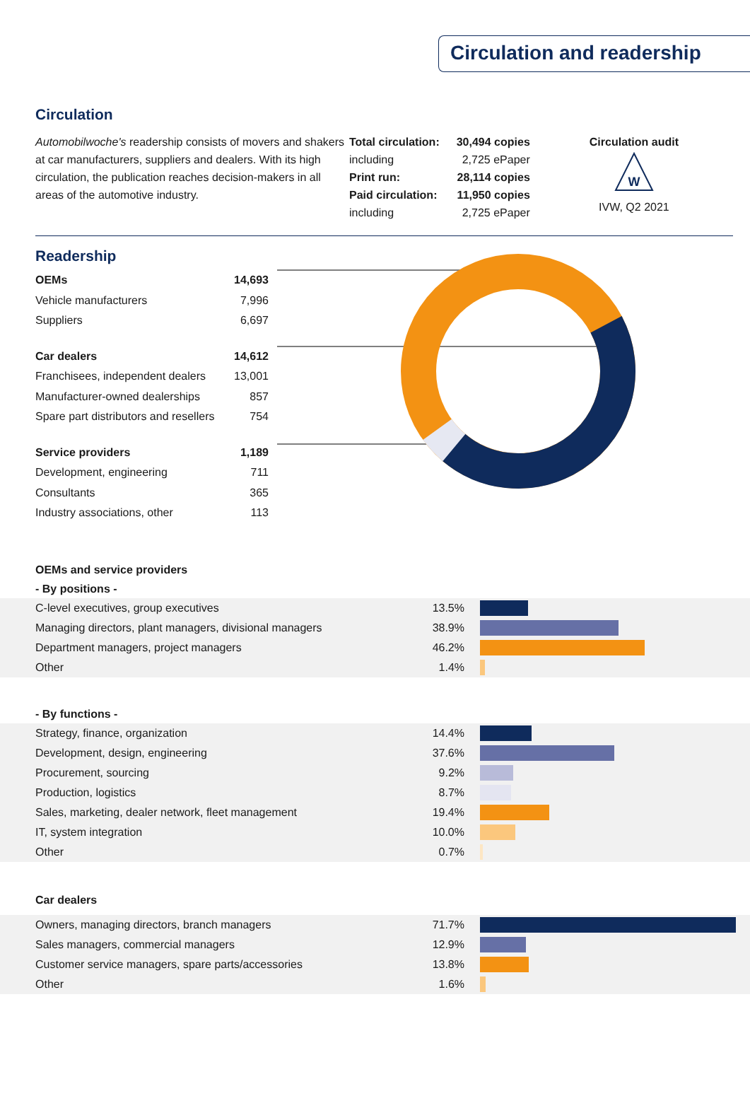Circulation and readership
Circulation
Automobilwoche's readership consists of movers and shakers at car manufacturers, suppliers and dealers. With its high circulation, the publication reaches decision-makers in all areas of the automotive industry.
| Total circulation: | 30,494 copies |
| including | 2,725 ePaper |
| Print run: | 28,114 copies |
| Paid circulation: | 11,950 copies |
| including | 2,725 ePaper |
Circulation audit
W
IVW, Q2 2021
Readership
| OEMs | 14,693 |
| Vehicle manufacturers | 7,996 |
| Suppliers | 6,697 |
| Car dealers | 14,612 |
| Franchisees, independent dealers | 13,001 |
| Manufacturer-owned dealerships | 857 |
| Spare part distributors and resellers | 754 |
| Service providers | 1,189 |
| Development, engineering | 711 |
| Consultants | 365 |
| Industry associations, other | 113 |
OEMs and service providers
- By positions -
| C-level executives, group executives | 13.5% | |
| Managing directors, plant managers, divisional managers | 38.9% | |
| Department managers, project managers | 46.2% | |
| Other | 1.4% | |
- By functions -
| Strategy, finance, organization | 14.4% | |
| Development, design, engineering | 37.6% | |
| Procurement, sourcing | 9.2% | |
| Production, logistics | 8.7% | |
| Sales, marketing, dealer network, fleet management | 19.4% | |
| IT, system integration | 10.0% | |
| Other | 0.7% | |
Car dealers
| Owners, managing directors, branch managers | 71.7% | |
| Sales managers, commercial managers | 12.9% | |
| Customer service managers, spare parts/accessories | 13.8% | |
| Other | 1.6% | |